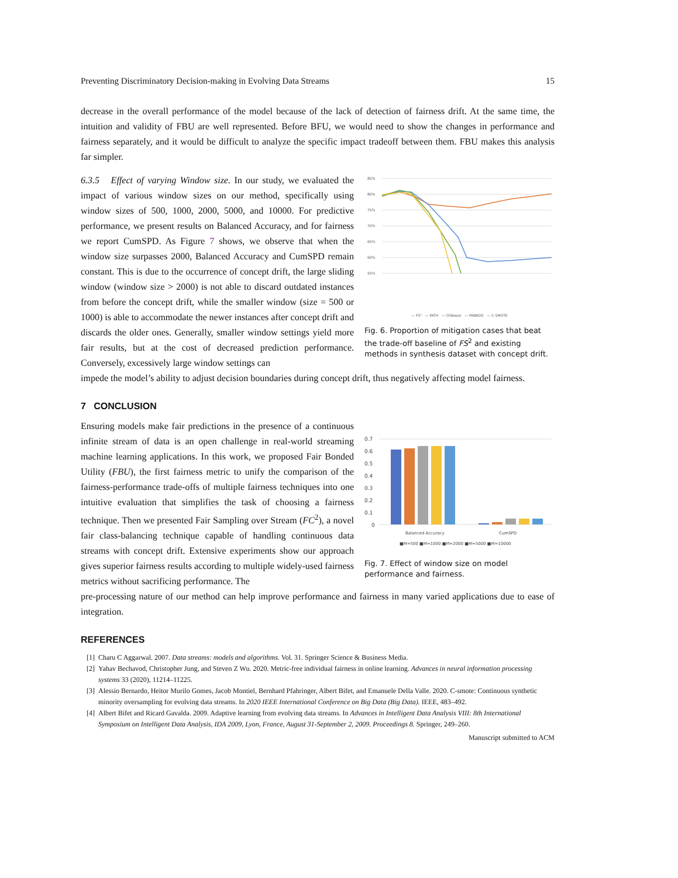Preventing Discriminatory Decision-making in Evolving Data Streams 15
decrease in the overall performance of the model because of the lack of detection of fairness drift. At the same time, the intuition and validity of FBU are well represented. Before BFU, we would need to show the changes in performance and fairness separately, and it would be difficult to analyze the specific impact tradeoff between them. FBU makes this analysis far simpler.
6.3.5 Effect of varying Window size. In our study, we evaluated the impact of various window sizes on our method, specifically using window sizes of 500, 1000, 2000, 5000, and 10000. For predictive performance, we present results on Balanced Accuracy, and for fairness we report CumSPD. As Figure 7 shows, we observe that when the window size surpasses 2000, Balanced Accuracy and CumSPD remain constant. This is due to the occurrence of concept drift, the large sliding window (window size > 2000) is not able to discard outdated instances from before the concept drift, while the smaller window (size = 500 or 1000) is able to accommodate the newer instances after concept drift and discards the older ones. Generally, smaller window settings yield more fair results, but at the cost of decreased prediction performance. Conversely, excessively large window settings can
85%
80%
75%
70%
65%
60%
55%
— FS² — FATH — OSBoost — FABBOO — C-SMOTE
Fig. 6. Proportion of mitigation cases that beat the trade-off baseline of FS<sup>2</sup> and existing methods in synthesis dataset with concept drift.
impede the model’s ability to adjust decision boundaries during concept drift, thus negatively affecting model fairness.
7 CONCLUSION
Ensuring models make fair predictions in the presence of a continuous infinite stream of data is an open challenge in real-world streaming machine learning applications. In this work, we proposed Fair Bonded Utility (FBU), the first fairness metric to unify the comparison of the fairness-performance trade-offs of multiple fairness techniques into one intuitive evaluation that simplifies the task of choosing a fairness technique. Then we presented Fair Sampling over Stream (FC<sup>2</sup>), a novel fair class-balancing technique capable of handling continuous data streams with concept drift. Extensive experiments show our approach gives superior fairness results according to multiple widely-used fairness metrics without sacrificing performance. The
0.7
0.6
0.5
0.4
0.3
0.2
0.1
0
Balanced Accuracy
CumSPD
■M=500 ■M=1000 ■M=2000 ■M=5000 ■M=10000
Fig. 7. Effect of window size on model performance and fairness.
pre-processing nature of our method can help improve performance and fairness in many varied applications due to ease of integration.
REFERENCES
[1] Charu C Aggarwal. 2007. Data streams: models and algorithms. Vol. 31. Springer Science & Business Media.
[2] Yahav Bechavod, Christopher Jung, and Steven Z Wu. 2020. Metric-free individual fairness in online learning. Advances in neural information processing systems 33 (2020), 11214–11225.
[3] Alessio Bernardo, Heitor Murilo Gomes, Jacob Montiel, Bernhard Pfahringer, Albert Bifet, and Emanuele Della Valle. 2020. C-smote: Continuous synthetic minority oversampling for evolving data streams. In 2020 IEEE International Conference on Big Data (Big Data). IEEE, 483–492.
[4] Albert Bifet and Ricard Gavalda. 2009. Adaptive learning from evolving data streams. In Advances in Intelligent Data Analysis VIII: 8th International Symposium on Intelligent Data Analysis, IDA 2009, Lyon, France, August 31-September 2, 2009. Proceedings 8. Springer, 249–260.
Manuscript submitted to ACM